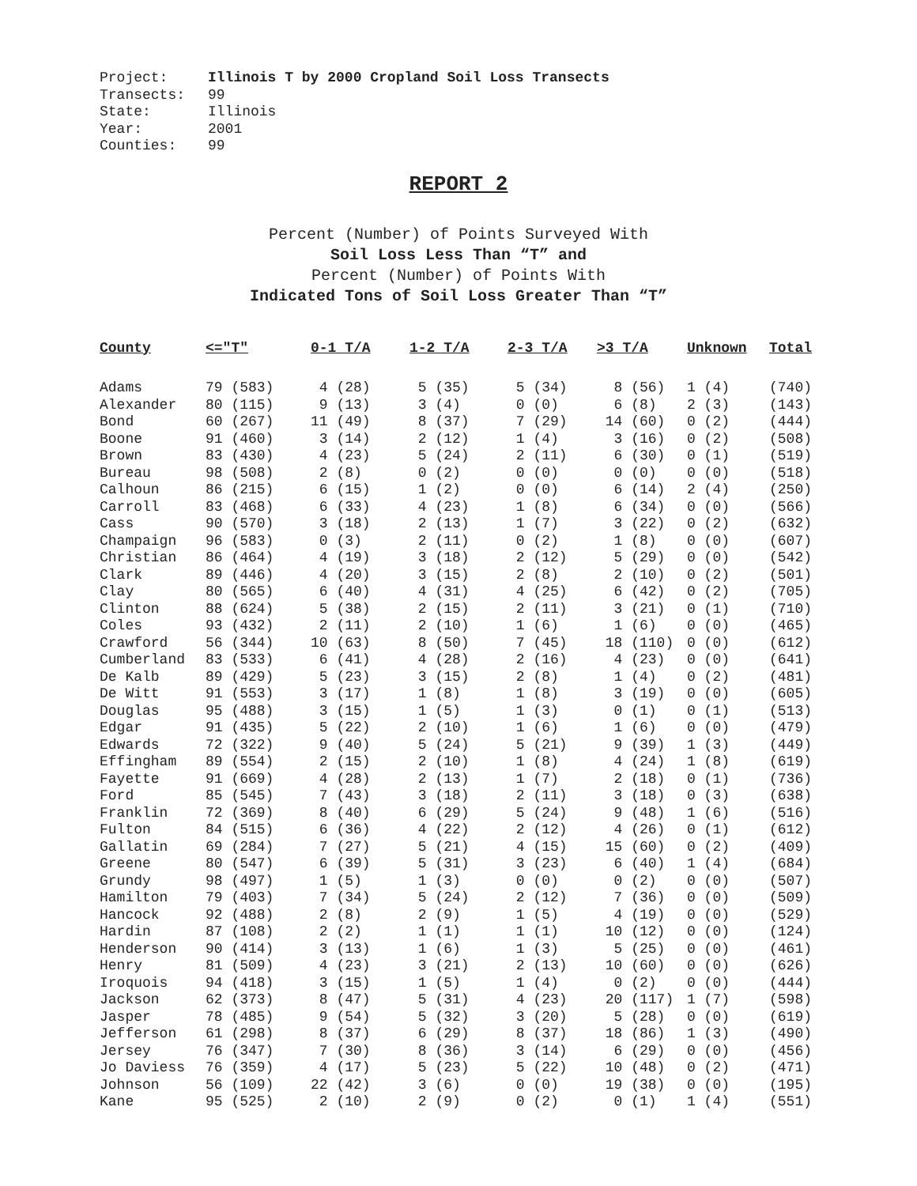Project: Illinois T by 2000 Cropland Soil Loss Transects
Transects: 99
State: Illinois
Year: 2001
Counties: 99
REPORT 2
Percent (Number) of Points Surveyed With
Soil Loss Less Than “T” and
Percent (Number) of Points With
Indicated Tons of Soil Loss Greater Than “T”
| County | <="T" | 0-1 T/A | 1-2 T/A | 2-3 T/A | >3 T/A | Unknown | Total |
| --- | --- | --- | --- | --- | --- | --- | --- |
| Adams | 79 (583) | 4 (28) | 5 (35) | 5 (34) | 8 (56) | 1 (4) | (740) |
| Alexander | 80 (115) | 9 (13) | 3 (4) | 0 (0) | 6 (8) | 2 (3) | (143) |
| Bond | 60 (267) | 11 (49) | 8 (37) | 7 (29) | 14 (60) | 0 (2) | (444) |
| Boone | 91 (460) | 3 (14) | 2 (12) | 1 (4) | 3 (16) | 0 (2) | (508) |
| Brown | 83 (430) | 4 (23) | 5 (24) | 2 (11) | 6 (30) | 0 (1) | (519) |
| Bureau | 98 (508) | 2 (8) | 0 (2) | 0 (0) | 0 (0) | 0 (0) | (518) |
| Calhoun | 86 (215) | 6 (15) | 1 (2) | 0 (0) | 6 (14) | 2 (4) | (250) |
| Carroll | 83 (468) | 6 (33) | 4 (23) | 1 (8) | 6 (34) | 0 (0) | (566) |
| Cass | 90 (570) | 3 (18) | 2 (13) | 1 (7) | 3 (22) | 0 (2) | (632) |
| Champaign | 96 (583) | 0 (3) | 2 (11) | 0 (2) | 1 (8) | 0 (0) | (607) |
| Christian | 86 (464) | 4 (19) | 3 (18) | 2 (12) | 5 (29) | 0 (0) | (542) |
| Clark | 89 (446) | 4 (20) | 3 (15) | 2 (8) | 2 (10) | 0 (2) | (501) |
| Clay | 80 (565) | 6 (40) | 4 (31) | 4 (25) | 6 (42) | 0 (2) | (705) |
| Clinton | 88 (624) | 5 (38) | 2 (15) | 2 (11) | 3 (21) | 0 (1) | (710) |
| Coles | 93 (432) | 2 (11) | 2 (10) | 1 (6) | 1 (6) | 0 (0) | (465) |
| Crawford | 56 (344) | 10 (63) | 8 (50) | 7 (45) | 18 (110) | 0 (0) | (612) |
| Cumberland | 83 (533) | 6 (41) | 4 (28) | 2 (16) | 4 (23) | 0 (0) | (641) |
| De Kalb | 89 (429) | 5 (23) | 3 (15) | 2 (8) | 1 (4) | 0 (2) | (481) |
| De Witt | 91 (553) | 3 (17) | 1 (8) | 1 (8) | 3 (19) | 0 (0) | (605) |
| Douglas | 95 (488) | 3 (15) | 1 (5) | 1 (3) | 0 (1) | 0 (1) | (513) |
| Edgar | 91 (435) | 5 (22) | 2 (10) | 1 (6) | 1 (6) | 0 (0) | (479) |
| Edwards | 72 (322) | 9 (40) | 5 (24) | 5 (21) | 9 (39) | 1 (3) | (449) |
| Effingham | 89 (554) | 2 (15) | 2 (10) | 1 (8) | 4 (24) | 1 (8) | (619) |
| Fayette | 91 (669) | 4 (28) | 2 (13) | 1 (7) | 2 (18) | 0 (1) | (736) |
| Ford | 85 (545) | 7 (43) | 3 (18) | 2 (11) | 3 (18) | 0 (3) | (638) |
| Franklin | 72 (369) | 8 (40) | 6 (29) | 5 (24) | 9 (48) | 1 (6) | (516) |
| Fulton | 84 (515) | 6 (36) | 4 (22) | 2 (12) | 4 (26) | 0 (1) | (612) |
| Gallatin | 69 (284) | 7 (27) | 5 (21) | 4 (15) | 15 (60) | 0 (2) | (409) |
| Greene | 80 (547) | 6 (39) | 5 (31) | 3 (23) | 6 (40) | 1 (4) | (684) |
| Grundy | 98 (497) | 1 (5) | 1 (3) | 0 (0) | 0 (2) | 0 (0) | (507) |
| Hamilton | 79 (403) | 7 (34) | 5 (24) | 2 (12) | 7 (36) | 0 (0) | (509) |
| Hancock | 92 (488) | 2 (8) | 2 (9) | 1 (5) | 4 (19) | 0 (0) | (529) |
| Hardin | 87 (108) | 2 (2) | 1 (1) | 1 (1) | 10 (12) | 0 (0) | (124) |
| Henderson | 90 (414) | 3 (13) | 1 (6) | 1 (3) | 5 (25) | 0 (0) | (461) |
| Henry | 81 (509) | 4 (23) | 3 (21) | 2 (13) | 10 (60) | 0 (0) | (626) |
| Iroquois | 94 (418) | 3 (15) | 1 (5) | 1 (4) | 0 (2) | 0 (0) | (444) |
| Jackson | 62 (373) | 8 (47) | 5 (31) | 4 (23) | 20 (117) | 1 (7) | (598) |
| Jasper | 78 (485) | 9 (54) | 5 (32) | 3 (20) | 5 (28) | 0 (0) | (619) |
| Jefferson | 61 (298) | 8 (37) | 6 (29) | 8 (37) | 18 (86) | 1 (3) | (490) |
| Jersey | 76 (347) | 7 (30) | 8 (36) | 3 (14) | 6 (29) | 0 (0) | (456) |
| Jo Daviess | 76 (359) | 4 (17) | 5 (23) | 5 (22) | 10 (48) | 0 (2) | (471) |
| Johnson | 56 (109) | 22 (42) | 3 (6) | 0 (0) | 19 (38) | 0 (0) | (195) |
| Kane | 95 (525) | 2 (10) | 2 (9) | 0 (2) | 0 (1) | 1 (4) | (551) |